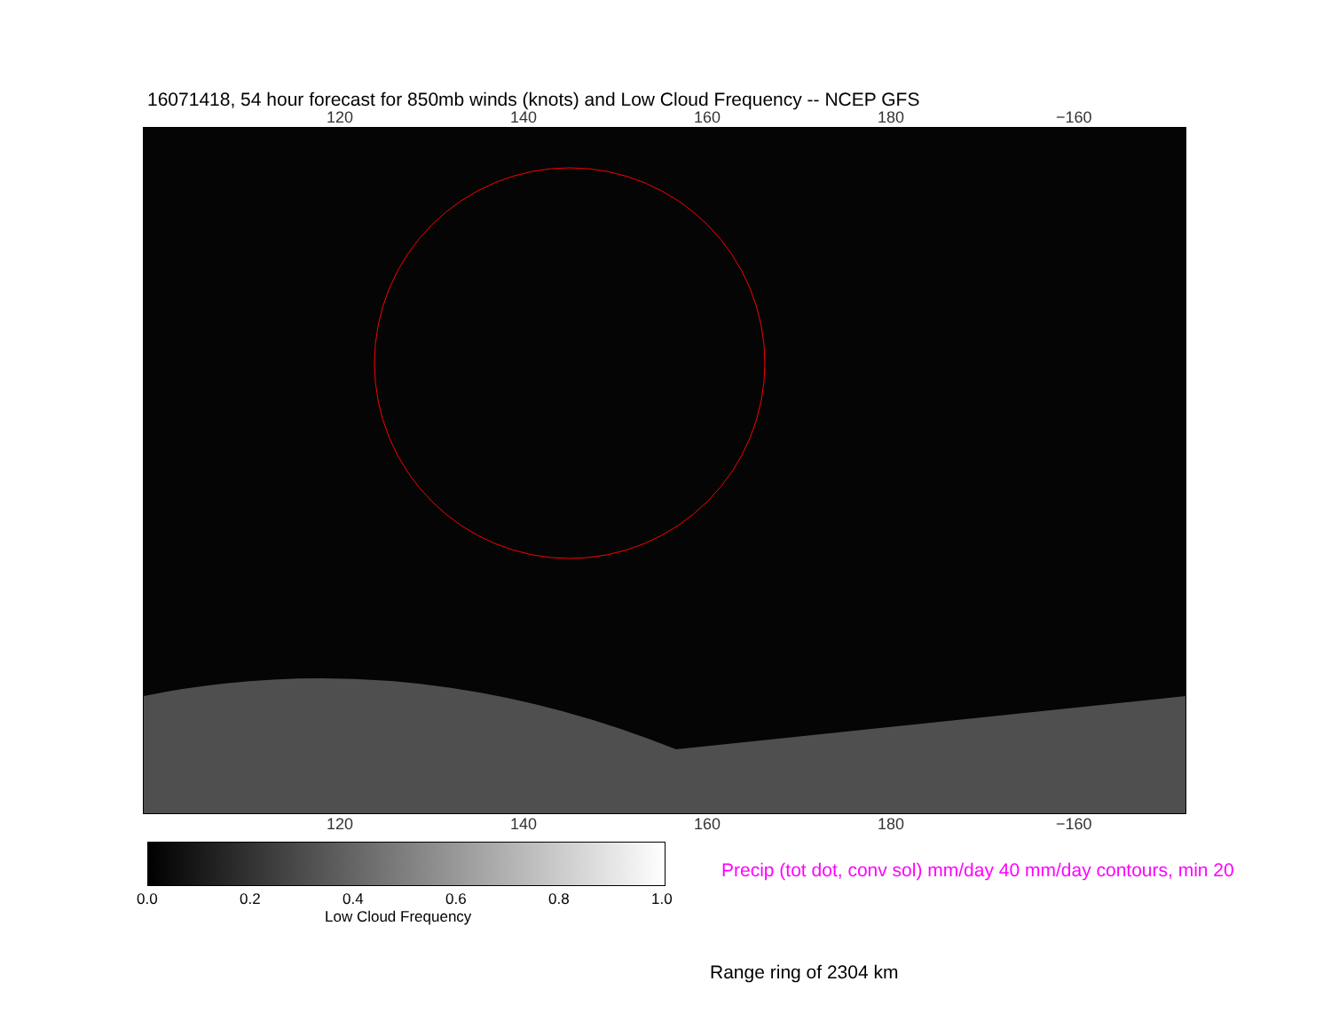16071418, 54 hour forecast for 850mb winds (knots) and Low Cloud Frequency -- NCEP GFS
120 140 160 180 −160
120 140 160 180 −160
0.0 0.2 0.4 0.6 0.8 1.0
Low Cloud Frequency
Precip (tot dot, conv sol) mm/day 40 mm/day contours, min 20
Range ring of 2304 km